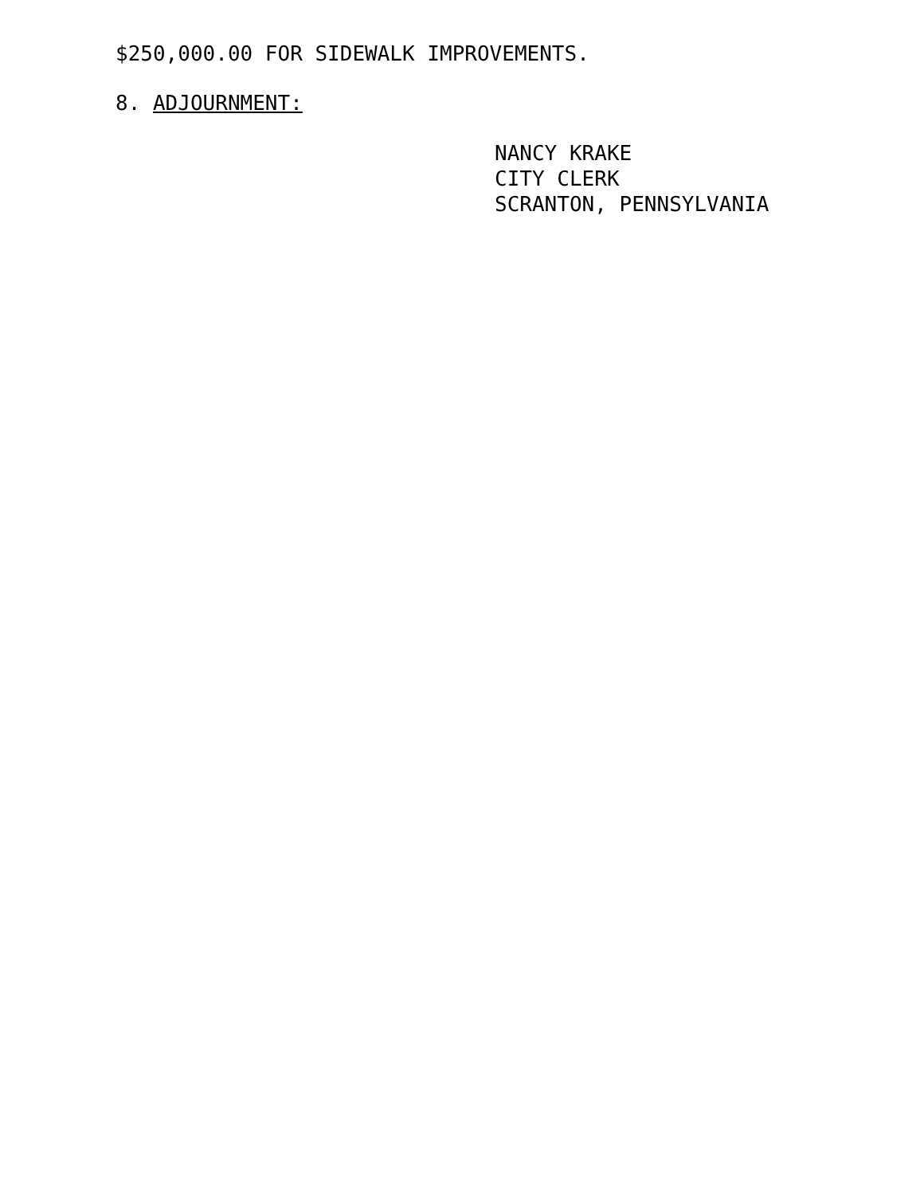$250,000.00 FOR SIDEWALK IMPROVEMENTS.
8. ADJOURNMENT:
NANCY KRAKE
CITY CLERK
SCRANTON, PENNSYLVANIA